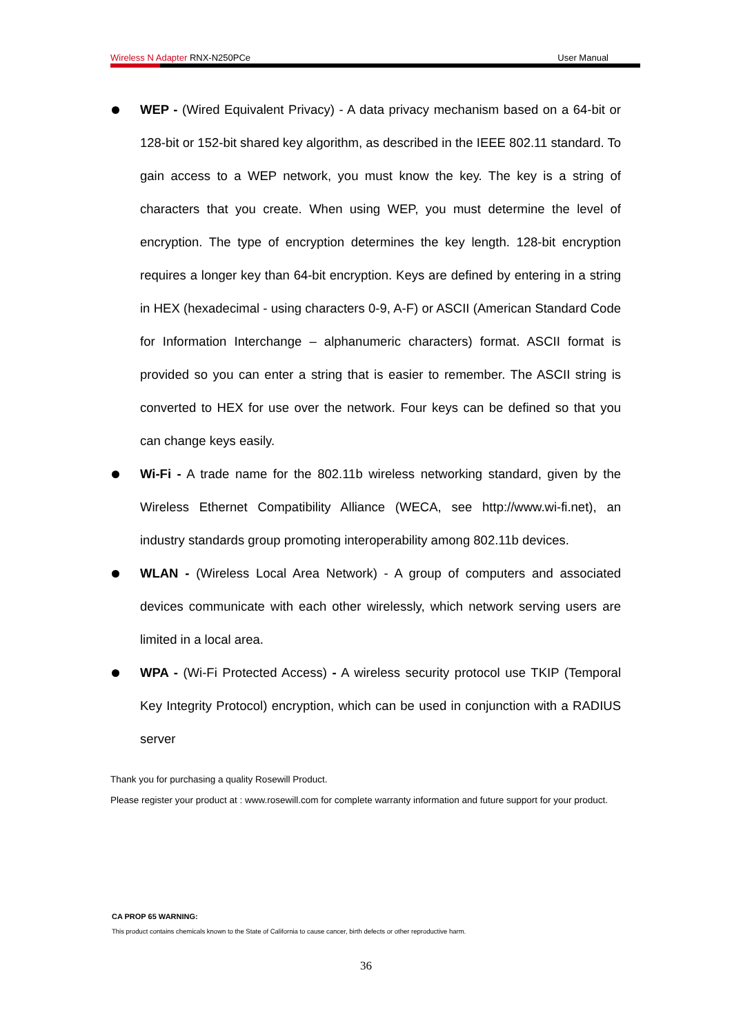Wireless N Adapter RNX-N250PCe User Manual
WEP - (Wired Equivalent Privacy) - A data privacy mechanism based on a 64-bit or 128-bit or 152-bit shared key algorithm, as described in the IEEE 802.11 standard. To gain access to a WEP network, you must know the key. The key is a string of characters that you create. When using WEP, you must determine the level of encryption. The type of encryption determines the key length. 128-bit encryption requires a longer key than 64-bit encryption. Keys are defined by entering in a string in HEX (hexadecimal - using characters 0-9, A-F) or ASCII (American Standard Code for Information Interchange – alphanumeric characters) format. ASCII format is provided so you can enter a string that is easier to remember. The ASCII string is converted to HEX for use over the network. Four keys can be defined so that you can change keys easily.
Wi-Fi - A trade name for the 802.11b wireless networking standard, given by the Wireless Ethernet Compatibility Alliance (WECA, see http://www.wi-fi.net), an industry standards group promoting interoperability among 802.11b devices.
WLAN - (Wireless Local Area Network) - A group of computers and associated devices communicate with each other wirelessly, which network serving users are limited in a local area.
WPA - (Wi-Fi Protected Access) - A wireless security protocol use TKIP (Temporal Key Integrity Protocol) encryption, which can be used in conjunction with a RADIUS server
Thank you for purchasing a quality Rosewill Product.
Please register your product at : www.rosewill.com for complete warranty information and future support for your product.
CA PROP 65 WARNING:
This product contains chemicals known to the State of California to cause cancer, birth defects or other reproductive harm.
36